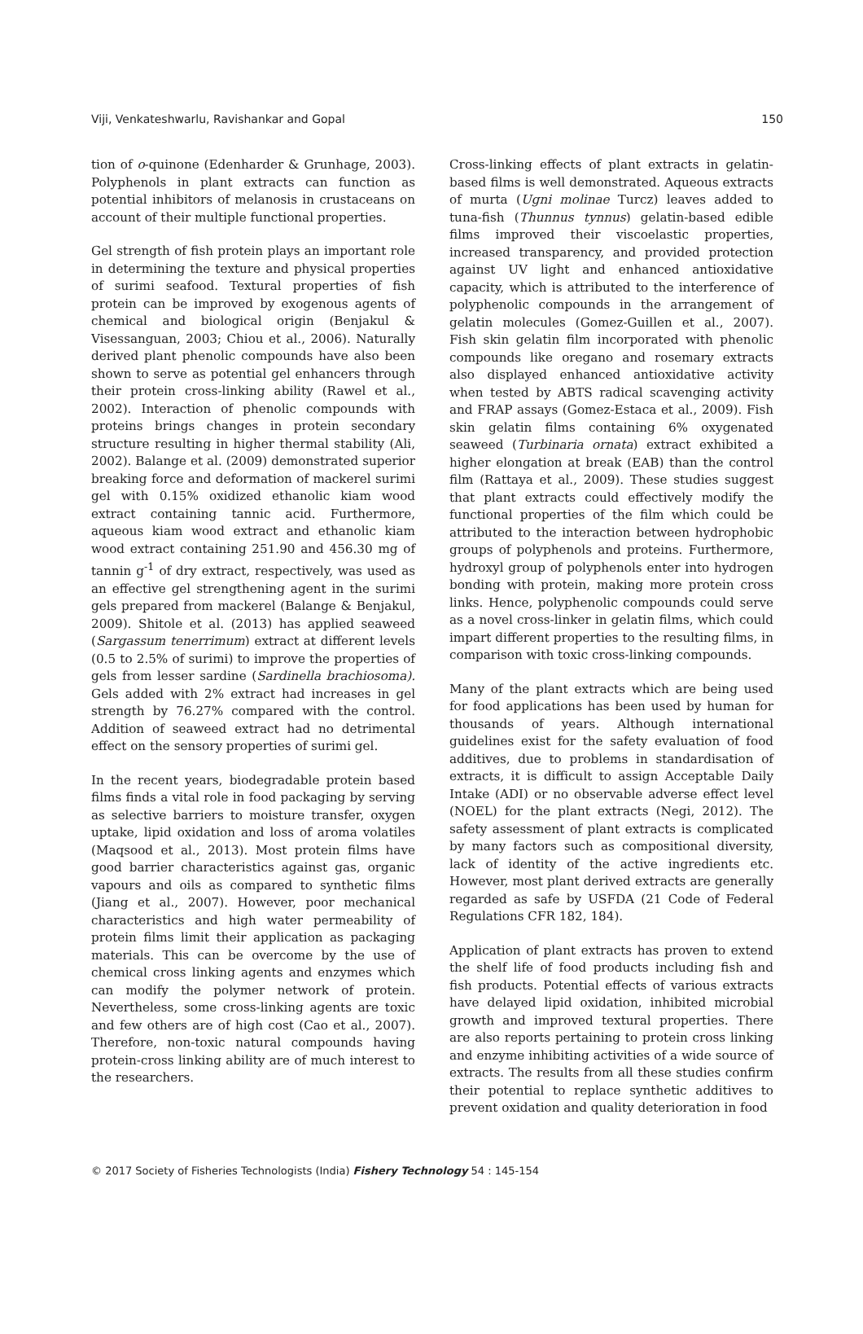Viji, Venkateshwarlu, Ravishankar and Gopal 150
tion of o-quinone (Edenharder & Grunhage, 2003). Polyphenols in plant extracts can function as potential inhibitors of melanosis in crustaceans on account of their multiple functional properties.
Gel strength of fish protein plays an important role in determining the texture and physical properties of surimi seafood. Textural properties of fish protein can be improved by exogenous agents of chemical and biological origin (Benjakul & Visessanguan, 2003; Chiou et al., 2006). Naturally derived plant phenolic compounds have also been shown to serve as potential gel enhancers through their protein cross-linking ability (Rawel et al., 2002). Interaction of phenolic compounds with proteins brings changes in protein secondary structure resulting in higher thermal stability (Ali, 2002). Balange et al. (2009) demonstrated superior breaking force and deformation of mackerel surimi gel with 0.15% oxidized ethanolic kiam wood extract containing tannic acid. Furthermore, aqueous kiam wood extract and ethanolic kiam wood extract containing 251.90 and 456.30 mg of tannin g<sup>-1</sup> of dry extract, respectively, was used as an effective gel strengthening agent in the surimi gels prepared from mackerel (Balange & Benjakul, 2009). Shitole et al. (2013) has applied seaweed (Sargassum tenerrimum) extract at different levels (0.5 to 2.5% of surimi) to improve the properties of gels from lesser sardine (Sardinella brachiosoma). Gels added with 2% extract had increases in gel strength by 76.27% compared with the control. Addition of seaweed extract had no detrimental effect on the sensory properties of surimi gel.
In the recent years, biodegradable protein based films finds a vital role in food packaging by serving as selective barriers to moisture transfer, oxygen uptake, lipid oxidation and loss of aroma volatiles (Maqsood et al., 2013). Most protein films have good barrier characteristics against gas, organic vapours and oils as compared to synthetic films (Jiang et al., 2007). However, poor mechanical characteristics and high water permeability of protein films limit their application as packaging materials. This can be overcome by the use of chemical cross linking agents and enzymes which can modify the polymer network of protein. Nevertheless, some cross-linking agents are toxic and few others are of high cost (Cao et al., 2007). Therefore, non-toxic natural compounds having protein-cross linking ability are of much interest to the researchers.
Cross-linking effects of plant extracts in gelatin-based films is well demonstrated. Aqueous extracts of murta (Ugni molinae Turcz) leaves added to tuna-fish (Thunnus tynnus) gelatin-based edible films improved their viscoelastic properties, increased transparency, and provided protection against UV light and enhanced antioxidative capacity, which is attributed to the interference of polyphenolic compounds in the arrangement of gelatin molecules (Gomez-Guillen et al., 2007). Fish skin gelatin film incorporated with phenolic compounds like oregano and rosemary extracts also displayed enhanced antioxidative activity when tested by ABTS radical scavenging activity and FRAP assays (Gomez-Estaca et al., 2009). Fish skin gelatin films containing 6% oxygenated seaweed (Turbinaria ornata) extract exhibited a higher elongation at break (EAB) than the control film (Rattaya et al., 2009). These studies suggest that plant extracts could effectively modify the functional properties of the film which could be attributed to the interaction between hydrophobic groups of polyphenols and proteins. Furthermore, hydroxyl group of polyphenols enter into hydrogen bonding with protein, making more protein cross links. Hence, polyphenolic compounds could serve as a novel cross-linker in gelatin films, which could impart different properties to the resulting films, in comparison with toxic cross-linking compounds.
Many of the plant extracts which are being used for food applications has been used by human for thousands of years. Although international guidelines exist for the safety evaluation of food additives, due to problems in standardisation of extracts, it is difficult to assign Acceptable Daily Intake (ADI) or no observable adverse effect level (NOEL) for the plant extracts (Negi, 2012). The safety assessment of plant extracts is complicated by many factors such as compositional diversity, lack of identity of the active ingredients etc. However, most plant derived extracts are generally regarded as safe by USFDA (21 Code of Federal Regulations CFR 182, 184).
Application of plant extracts has proven to extend the shelf life of food products including fish and fish products. Potential effects of various extracts have delayed lipid oxidation, inhibited microbial growth and improved textural properties. There are also reports pertaining to protein cross linking and enzyme inhibiting activities of a wide source of extracts. The results from all these studies confirm their potential to replace synthetic additives to prevent oxidation and quality deterioration in food
© 2017 Society of Fisheries Technologists (India) Fishery Technology 54 : 145-154